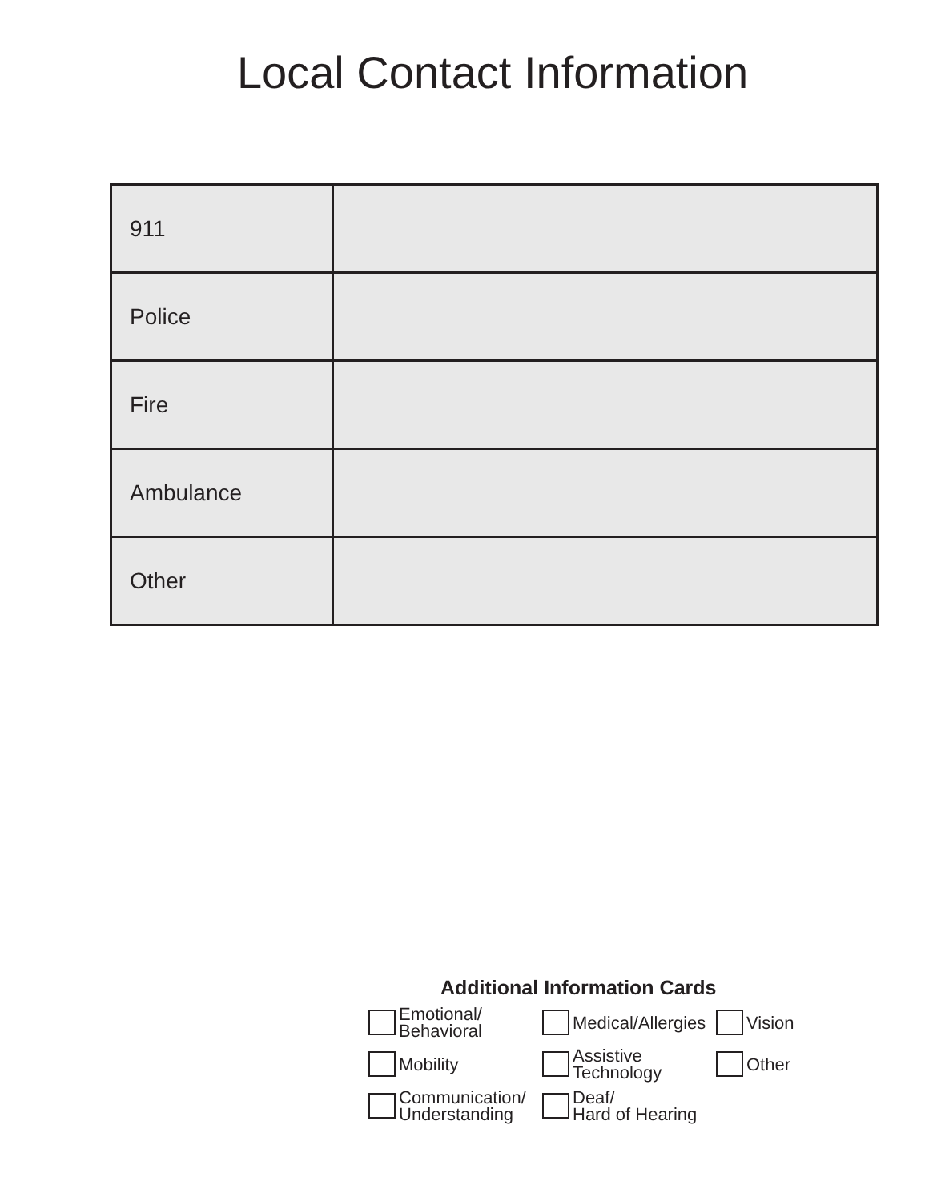Local Contact Information
| 911 | |
| Police | |
| Fire | |
| Ambulance | |
| Other | |
Additional Information Cards
| | Emotional/ Behavioral | | Medical/Allergies | | Vision |
| | Mobility | | Assistive Technology | | Other |
| | Communication/ Understanding | | Deaf/ Hard of Hearing | | |